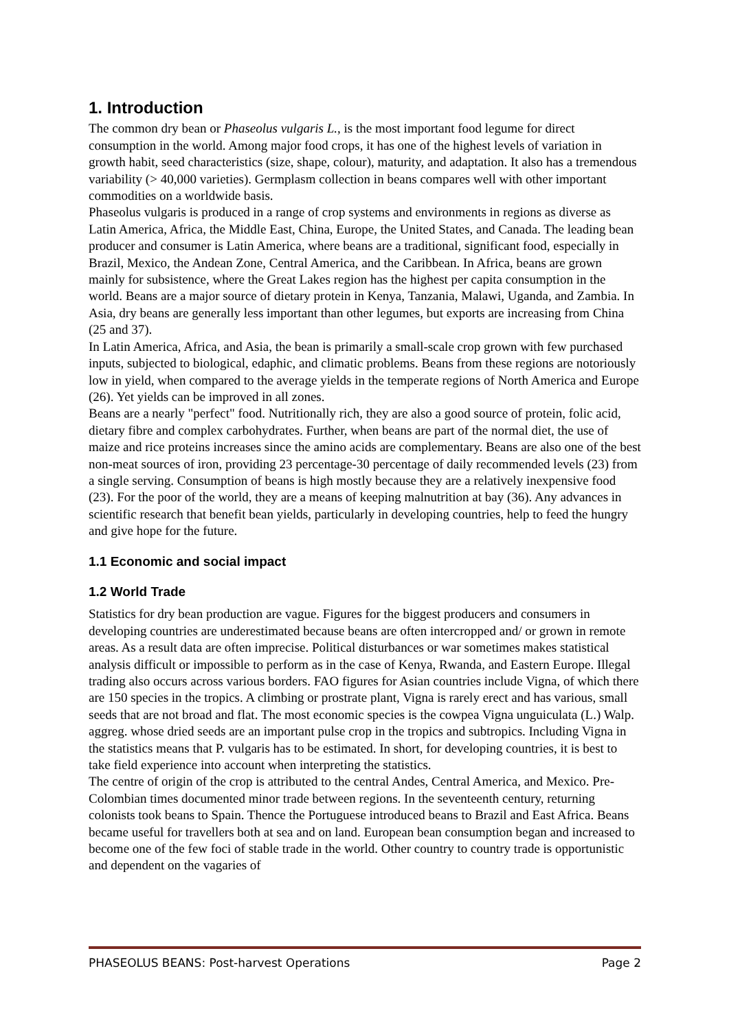1. Introduction
The common dry bean or Phaseolus vulgaris L., is the most important food legume for direct consumption in the world. Among major food crops, it has one of the highest levels of variation in growth habit, seed characteristics (size, shape, colour), maturity, and adaptation. It also has a tremendous variability (> 40,000 varieties). Germplasm collection in beans compares well with other important commodities on a worldwide basis.
Phaseolus vulgaris is produced in a range of crop systems and environments in regions as diverse as Latin America, Africa, the Middle East, China, Europe, the United States, and Canada. The leading bean producer and consumer is Latin America, where beans are a traditional, significant food, especially in Brazil, Mexico, the Andean Zone, Central America, and the Caribbean. In Africa, beans are grown mainly for subsistence, where the Great Lakes region has the highest per capita consumption in the world. Beans are a major source of dietary protein in Kenya, Tanzania, Malawi, Uganda, and Zambia. In Asia, dry beans are generally less important than other legumes, but exports are increasing from China
(25 and 37).
In Latin America, Africa, and Asia, the bean is primarily a small-scale crop grown with few purchased inputs, subjected to biological, edaphic, and climatic problems. Beans from these regions are notoriously low in yield, when compared to the average yields in the temperate regions of North America and Europe (26). Yet yields can be improved in all zones.
Beans are a nearly "perfect" food. Nutritionally rich, they are also a good source of protein, folic acid, dietary fibre and complex carbohydrates. Further, when beans are part of the normal diet, the use of maize and rice proteins increases since the amino acids are complementary. Beans are also one of the best non-meat sources of iron, providing 23 percentage-30 percentage of daily recommended levels (23) from a single serving. Consumption of beans is high mostly because they are a relatively inexpensive food (23). For the poor of the world, they are a means of keeping malnutrition at bay (36). Any advances in scientific research that benefit bean yields, particularly in developing countries, help to feed the hungry and give hope for the future.
1.1 Economic and social impact
1.2 World Trade
Statistics for dry bean production are vague. Figures for the biggest producers and consumers in developing countries are underestimated because beans are often intercropped and/ or grown in remote areas. As a result data are often imprecise. Political disturbances or war sometimes makes statistical analysis difficult or impossible to perform as in the case of Kenya, Rwanda, and Eastern Europe. Illegal trading also occurs across various borders. FAO figures for Asian countries include Vigna, of which there are 150 species in the tropics. A climbing or prostrate plant, Vigna is rarely erect and has various, small seeds that are not broad and flat. The most economic species is the cowpea Vigna unguiculata (L.) Walp. aggreg. whose dried seeds are an important pulse crop in the tropics and subtropics. Including Vigna in the statistics means that P. vulgaris has to be estimated. In short, for developing countries, it is best to take field experience into account when interpreting the statistics.
The centre of origin of the crop is attributed to the central Andes, Central America, and Mexico. Pre-Colombian times documented minor trade between regions. In the seventeenth century, returning colonists took beans to Spain. Thence the Portuguese introduced beans to Brazil and East Africa. Beans became useful for travellers both at sea and on land. European bean consumption began and increased to become one of the few foci of stable trade in the world. Other country to country trade is opportunistic and dependent on the vagaries of
PHASEOLUS BEANS: Post-harvest Operations Page 2